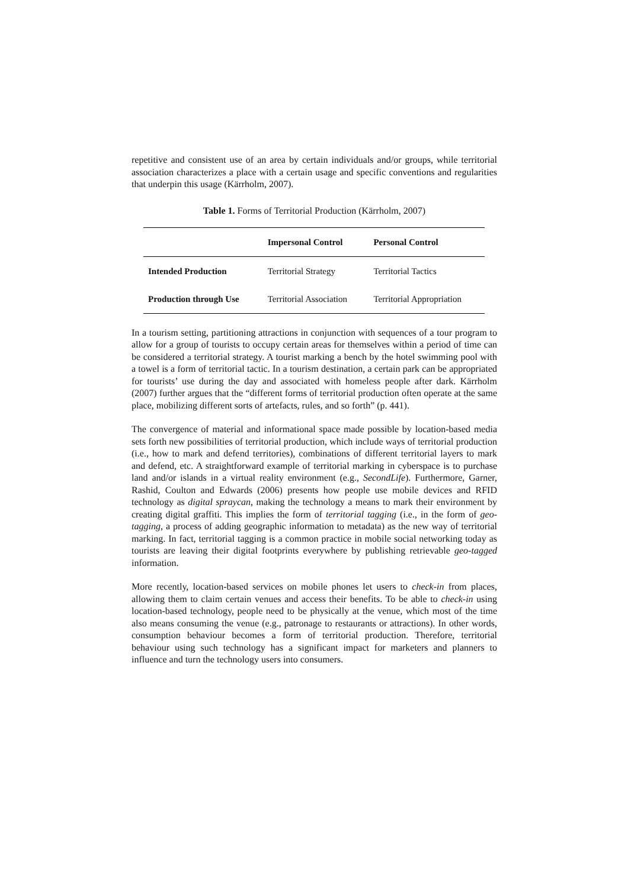repetitive and consistent use of an area by certain individuals and/or groups, while territorial association characterizes a place with a certain usage and specific conventions and regularities that underpin this usage (Kärrholm, 2007).
Table 1. Forms of Territorial Production (Kärrholm, 2007)
| | Impersonal Control | Personal Control |
| --- | --- | --- |
| Intended Production | Territorial Strategy | Territorial Tactics |
| Production through Use | Territorial Association | Territorial Appropriation |
In a tourism setting, partitioning attractions in conjunction with sequences of a tour program to allow for a group of tourists to occupy certain areas for themselves within a period of time can be considered a territorial strategy. A tourist marking a bench by the hotel swimming pool with a towel is a form of territorial tactic. In a tourism destination, a certain park can be appropriated for tourists’ use during the day and associated with homeless people after dark. Kärrholm (2007) further argues that the “different forms of territorial production often operate at the same place, mobilizing different sorts of artefacts, rules, and so forth” (p. 441).
The convergence of material and informational space made possible by location-based media sets forth new possibilities of territorial production, which include ways of territorial production (i.e., how to mark and defend territories), combinations of different territorial layers to mark and defend, etc. A straightforward example of territorial marking in cyberspace is to purchase land and/or islands in a virtual reality environment (e.g., SecondLife). Furthermore, Garner, Rashid, Coulton and Edwards (2006) presents how people use mobile devices and RFID technology as digital spraycan, making the technology a means to mark their environment by creating digital graffiti. This implies the form of territorial tagging (i.e., in the form of geo-tagging, a process of adding geographic information to metadata) as the new way of territorial marking. In fact, territorial tagging is a common practice in mobile social networking today as tourists are leaving their digital footprints everywhere by publishing retrievable geo-tagged information.
More recently, location-based services on mobile phones let users to check-in from places, allowing them to claim certain venues and access their benefits. To be able to check-in using location-based technology, people need to be physically at the venue, which most of the time also means consuming the venue (e.g., patronage to restaurants or attractions). In other words, consumption behaviour becomes a form of territorial production. Therefore, territorial behaviour using such technology has a significant impact for marketers and planners to influence and turn the technology users into consumers.